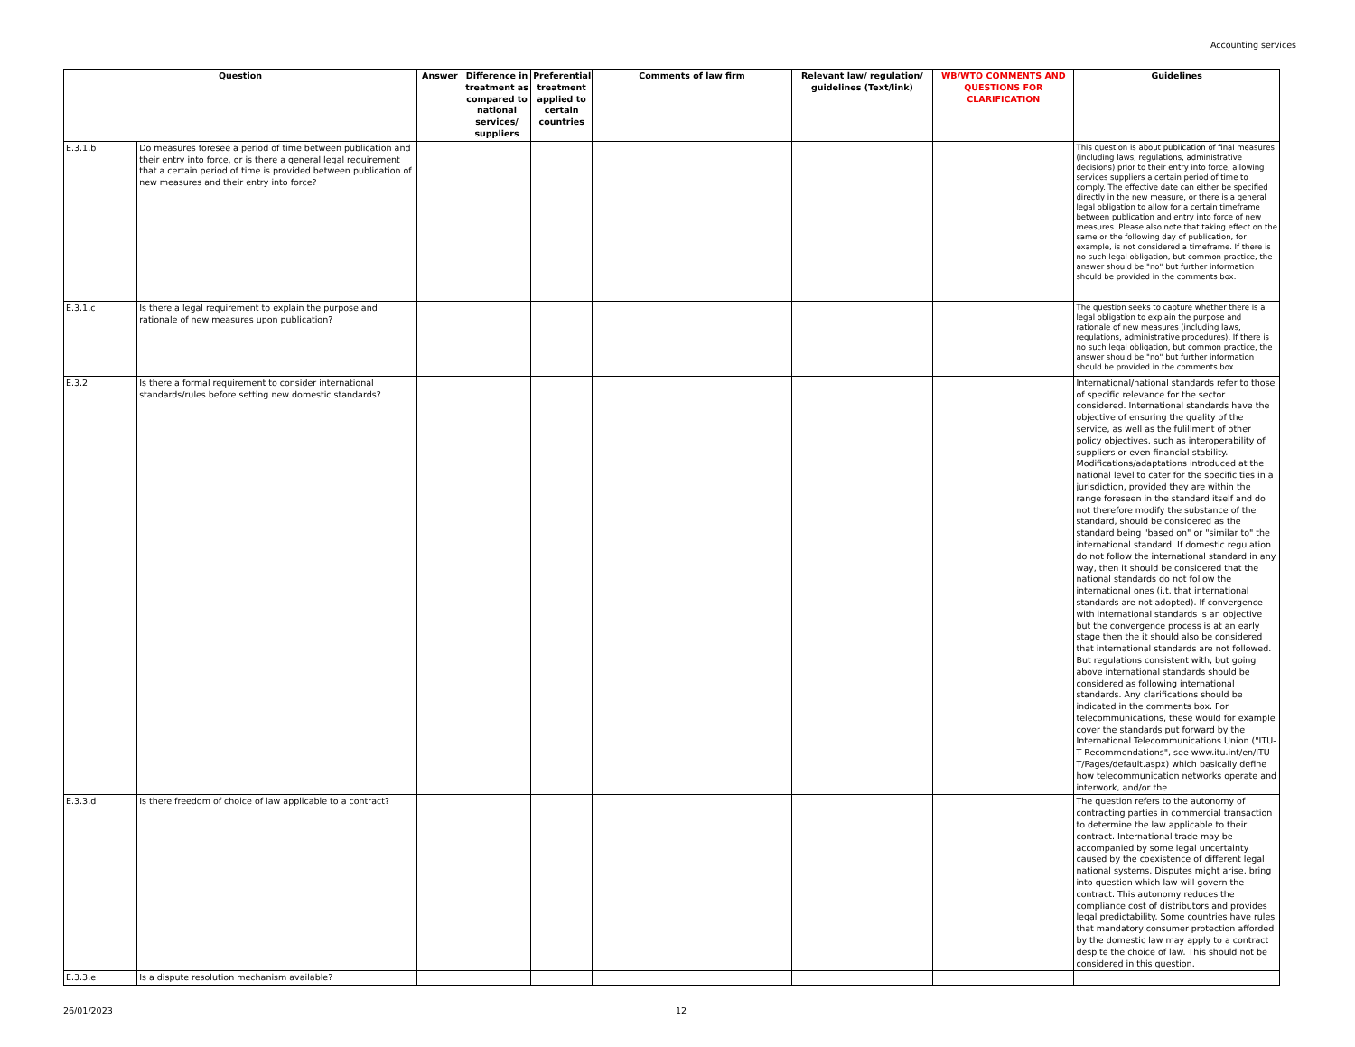Accounting services
| Question | | Answer | Difference in treatment as compared to national services/ suppliers | Preferential treatment applied to certain countries | Comments of law firm | Relevant law/ regulation/ guidelines (Text/link) | WB/WTO COMMENTS AND QUESTIONS FOR CLARIFICATION | Guidelines |
| --- | --- | --- | --- | --- | --- | --- | --- | --- |
| E.3.1.b | Do measures foresee a period of time between publication and their entry into force, or is there a general legal requirement that a certain period of time is provided between publication of new measures and their entry into force? | | | | | | | This question is about publication of final measures (including laws, regulations, administrative decisions) prior to their entry into force, allowing services suppliers a certain period of time to comply. The effective date can either be specified directly in the new measure, or there is a general legal obligation to allow for a certain timeframe between publication and entry into force of new measures. Please also note that taking effect on the same or the following day of publication, for example, is not considered a timeframe. If there is no such legal obligation, but common practice, the answer should be "no" but further information should be provided in the comments box. |
| E.3.1.c | Is there a legal requirement to explain the purpose and rationale of new measures upon publication? | | | | | | | The question seeks to capture whether there is a legal obligation to explain the purpose and rationale of new measures (including laws, regulations, administrative procedures). If there is no such legal obligation, but common practice, the answer should be "no" but further information should be provided in the comments box. |
| E.3.2 | Is there a formal requirement to consider international standards/rules before setting new domestic standards? | | | | | | | International/national standards refer to those of specific relevance for the sector considered. International standards have the objective of ensuring the quality of the service, as well as the fulillment of other policy objectives, such as interoperability of suppliers or even financial stability. Modifications/adaptations introduced at the national level to cater for the specificities in a jurisdiction, provided they are within the range foreseen in the standard itself and do not therefore modify the substance of the standard, should be considered as the standard being "based on" or "similar to" the international standard. If domestic regulation do not follow the international standard in any way, then it should be considered that the national standards do not follow the international ones (i.t. that international standards are not adopted). If convergence with international standards is an objective but the convergence process is at an early stage then the it should also be considered that international standards are not followed. But regulations consistent with, but going above international standards should be considered as following international standards. Any clarifications should be indicated in the comments box. For telecommunications, these would for example cover the standards put forward by the International Telecommunications Union ("ITU-T Recommendations", see www.itu.int/en/ITU-T/Pages/default.aspx) which basically define how telecommunication networks operate and interwork, and/or the |
| E.3.3.d | Is there freedom of choice of law applicable to a contract? | | | | | | | The question refers to the autonomy of contracting parties in commercial transaction to determine the law applicable to their contract. International trade may be accompanied by some legal uncertainty caused by the coexistence of different legal national systems. Disputes might arise, bring into question which law will govern the contract. This autonomy reduces the compliance cost of distributors and provides legal predictability. Some countries have rules that mandatory consumer protection afforded by the domestic law may apply to a contract despite the choice of law. This should not be considered in this question. |
| E.3.3.e | Is a dispute resolution mechanism available? | | | | | | | |
26/01/2023 12